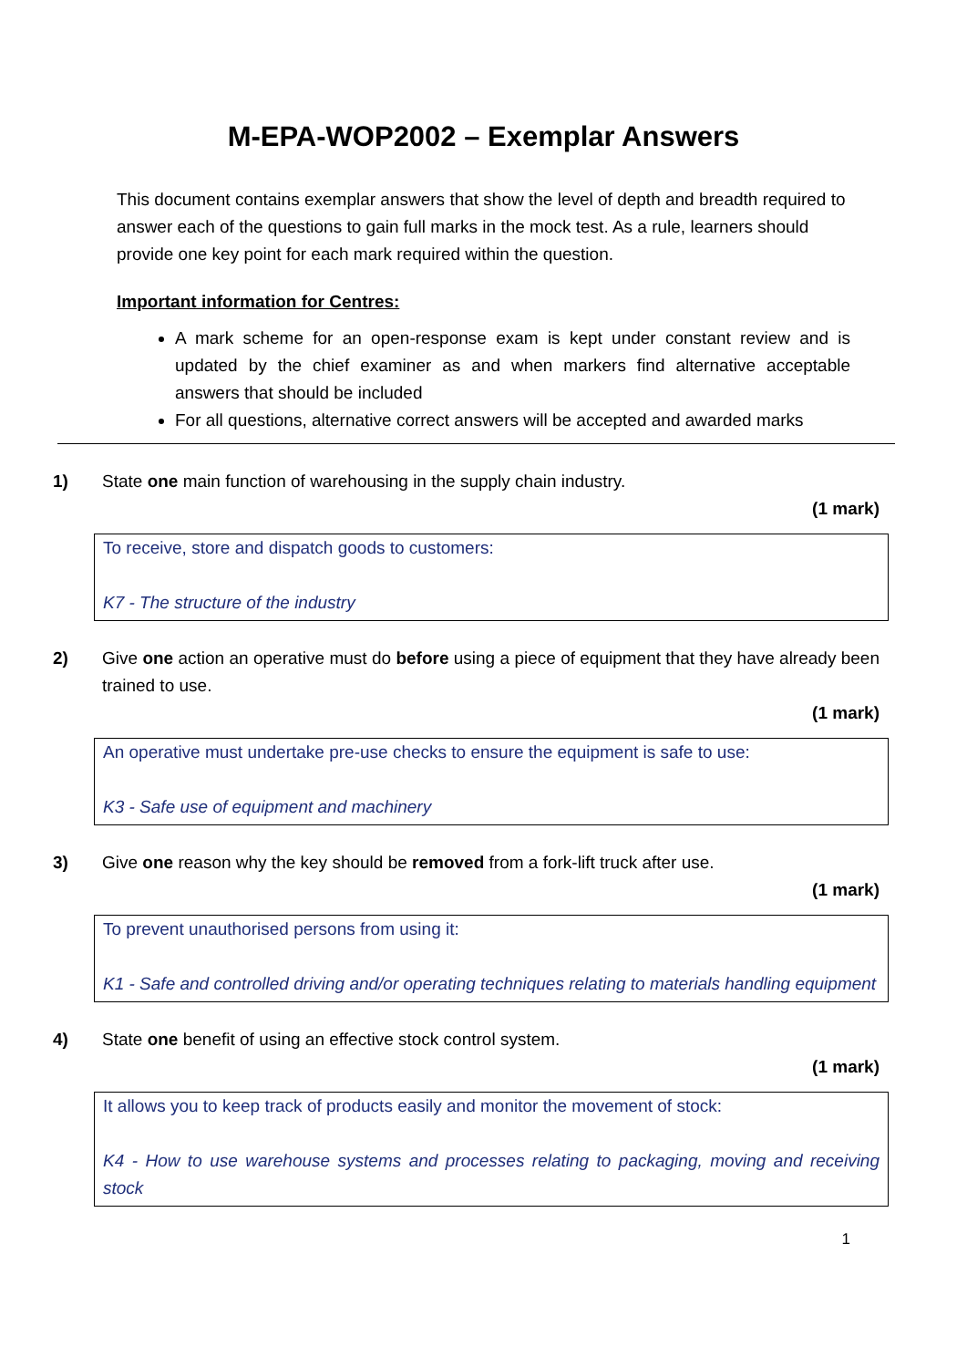M-EPA-WOP2002 – Exemplar Answers
This document contains exemplar answers that show the level of depth and breadth required to answer each of the questions to gain full marks in the mock test. As a rule, learners should provide one key point for each mark required within the question.
Important information for Centres:
A mark scheme for an open-response exam is kept under constant review and is updated by the chief examiner as and when markers find alternative acceptable answers that should be included
For all questions, alternative correct answers will be accepted and awarded marks
1) State one main function of warehousing in the supply chain industry.
(1 mark)
To receive, store and dispatch goods to customers:
K7 - The structure of the industry
2) Give one action an operative must do before using a piece of equipment that they have already been trained to use.
(1 mark)
An operative must undertake pre-use checks to ensure the equipment is safe to use:
K3 - Safe use of equipment and machinery
3) Give one reason why the key should be removed from a fork-lift truck after use.
(1 mark)
To prevent unauthorised persons from using it:
K1 - Safe and controlled driving and/or operating techniques relating to materials handling equipment
4) State one benefit of using an effective stock control system.
(1 mark)
It allows you to keep track of products easily and monitor the movement of stock:
K4 - How to use warehouse systems and processes relating to packaging, moving and receiving stock
1